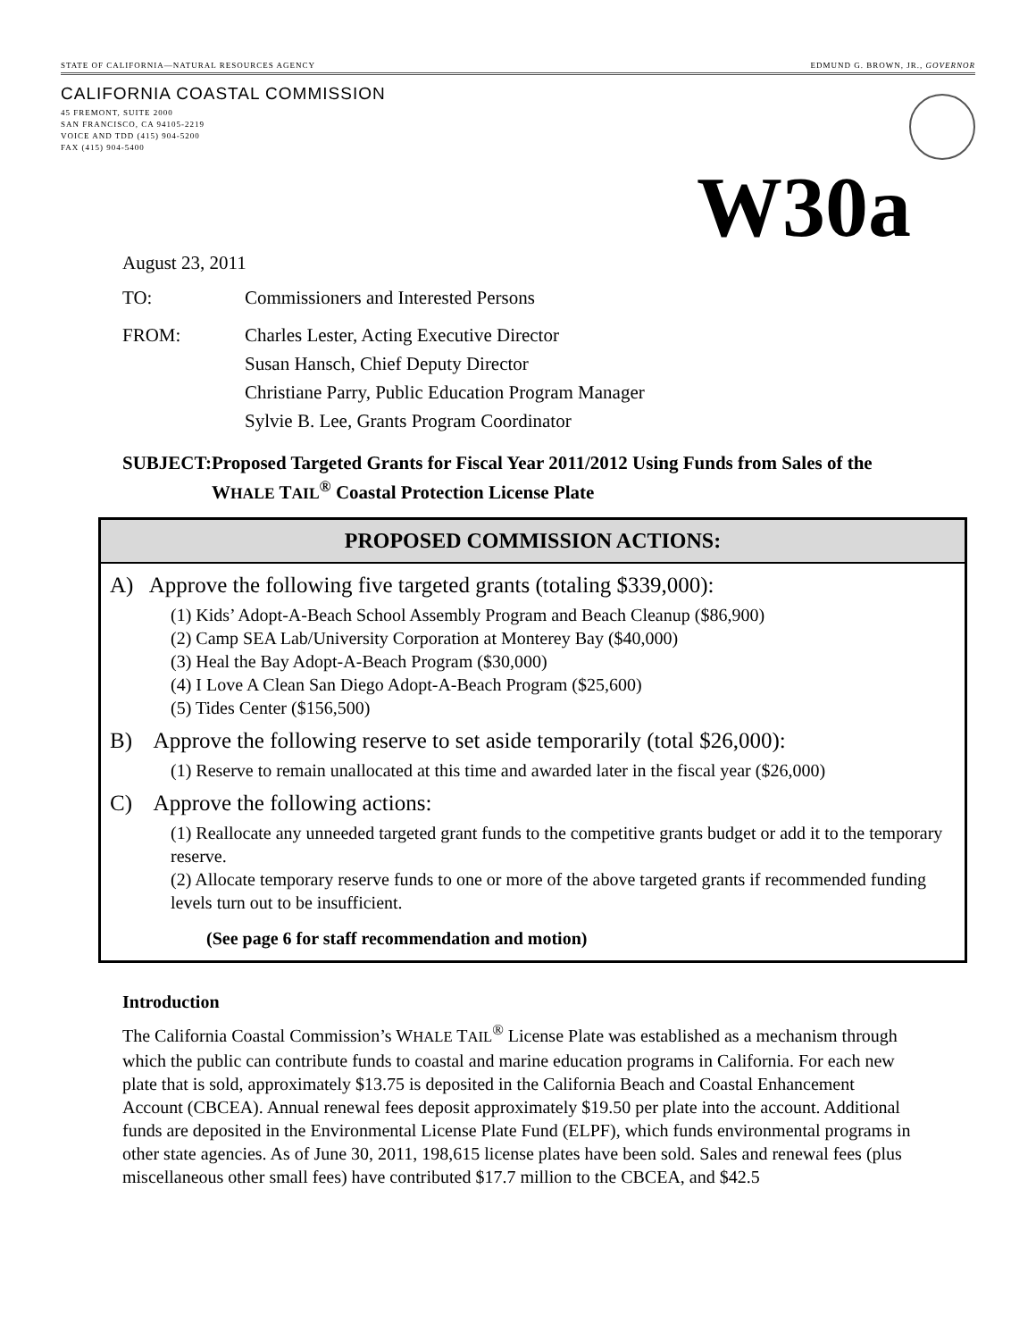STATE OF CALIFORNIA—NATURAL RESOURCES AGENCY EDMUND G. BROWN, JR., GOVERNOR
CALIFORNIA COASTAL COMMISSION
45 FREMONT, SUITE 2000
SAN FRANCISCO, CA 94105-2219
VOICE AND TDD (415) 904-5200
FAX (415) 904-5400
W30a
August 23, 2011
TO: Commissioners and Interested Persons
FROM: Charles Lester, Acting Executive Director
Susan Hansch, Chief Deputy Director
Christiane Parry, Public Education Program Manager
Sylvie B. Lee, Grants Program Coordinator
SUBJECT: Proposed Targeted Grants for Fiscal Year 2011/2012 Using Funds from Sales of the WHALE TAIL<sup>®</sup> Coastal Protection License Plate
PROPOSED COMMISSION ACTIONS:
A) Approve the following five targeted grants (totaling $339,000):
(1) Kids’ Adopt-A-Beach School Assembly Program and Beach Cleanup ($86,900)
(2) Camp SEA Lab/University Corporation at Monterey Bay ($40,000)
(3) Heal the Bay Adopt-A-Beach Program ($30,000)
(4) I Love A Clean San Diego Adopt-A-Beach Program ($25,600)
(5) Tides Center ($156,500)
B) Approve the following reserve to set aside temporarily (total $26,000):
(1) Reserve to remain unallocated at this time and awarded later in the fiscal year ($26,000)
C) Approve the following actions:
(1) Reallocate any unneeded targeted grant funds to the competitive grants budget or add it to the temporary reserve.
(2) Allocate temporary reserve funds to one or more of the above targeted grants if recommended funding levels turn out to be insufficient.
(See page 6 for staff recommendation and motion)
Introduction
The California Coastal Commission’s WHALE TAIL<sup>®</sup> License Plate was established as a mechanism through which the public can contribute funds to coastal and marine education programs in California. For each new plate that is sold, approximately $13.75 is deposited in the California Beach and Coastal Enhancement Account (CBCEA). Annual renewal fees deposit approximately $19.50 per plate into the account. Additional funds are deposited in the Environmental License Plate Fund (ELPF), which funds environmental programs in other state agencies. As of June 30, 2011, 198,615 license plates have been sold. Sales and renewal fees (plus miscellaneous other small fees) have contributed $17.7 million to the CBCEA, and $42.5